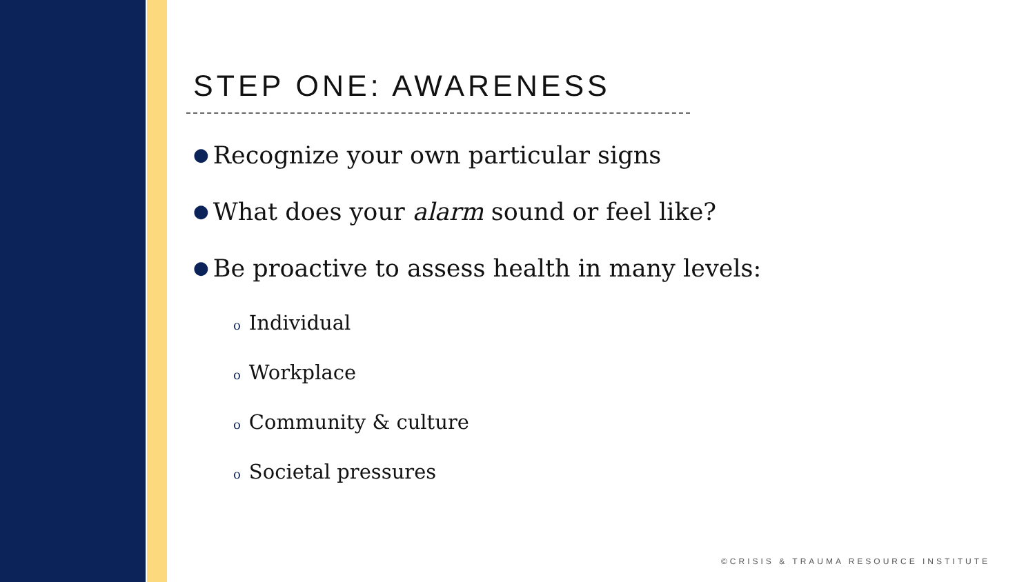STEP ONE: AWARENESS
● Recognize your own particular signs
● What does your alarm sound or feel like?
● Be proactive to assess health in many levels:
o Individual
o Workplace
o Community & culture
o Societal pressures
©CRISIS & TRAUMA RESOURCE INSTITUTE